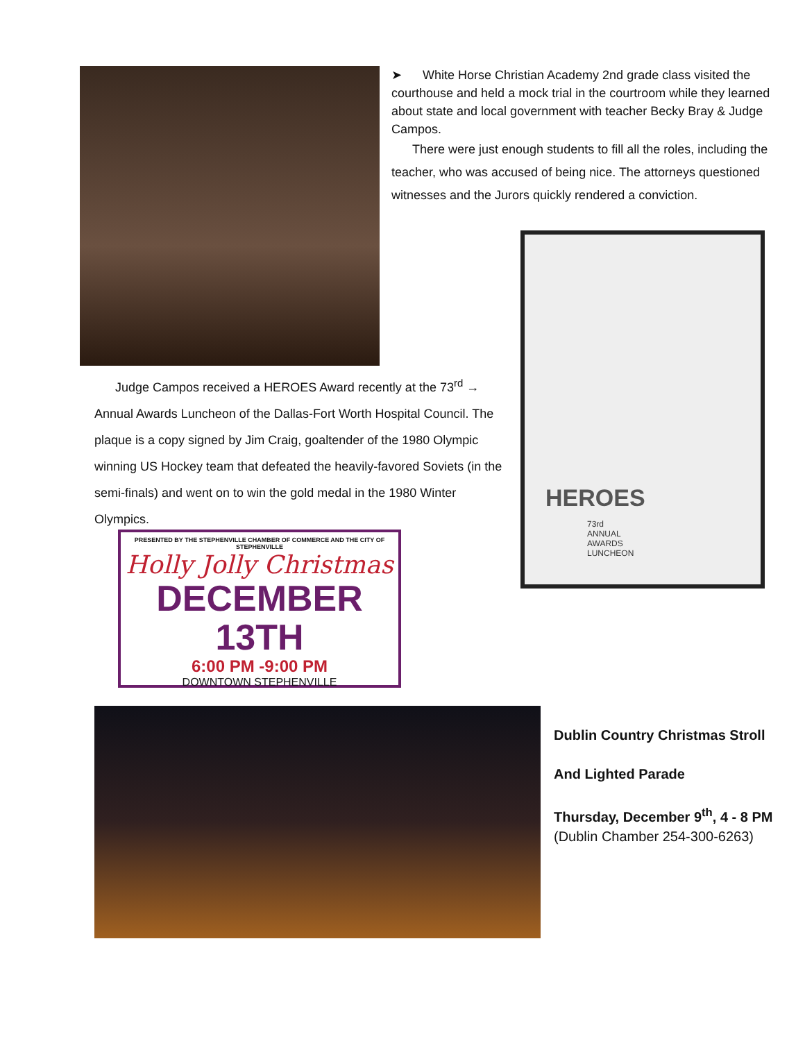➤ White Horse Christian Academy 2nd grade class visited the courthouse and held a mock trial in the courtroom while they learned about state and local government with teacher Becky Bray & Judge Campos.
There were just enough students to fill all the roles, including the teacher, who was accused of being nice. The attorneys questioned witnesses and the Jurors quickly rendered a conviction.
HEROES
73rd
ANNUAL
AWARDS
LUNCHEON
Judge Campos received a HEROES Award recently at the 73<sup>rd</sup> → Annual Awards Luncheon of the Dallas-Fort Worth Hospital Council. The plaque is a copy signed by Jim Craig, goaltender of the 1980 Olympic winning US Hockey team that defeated the heavily-favored Soviets (in the semi-finals) and went on to win the gold medal in the 1980 Winter Olympics.
PRESENTED BY THE STEPHENVILLE CHAMBER OF COMMERCE AND THE CITY OF STEPHENVILLE
Holly Jolly Christmas
DECEMBER 13TH
6:00 PM -9:00 PM
DOWNTOWN STEPHENVILLE
Dublin Country Christmas Stroll
And Lighted Parade
Thursday, December 9<sup>th</sup>, 4 - 8 PM
(Dublin Chamber 254-300-6263)